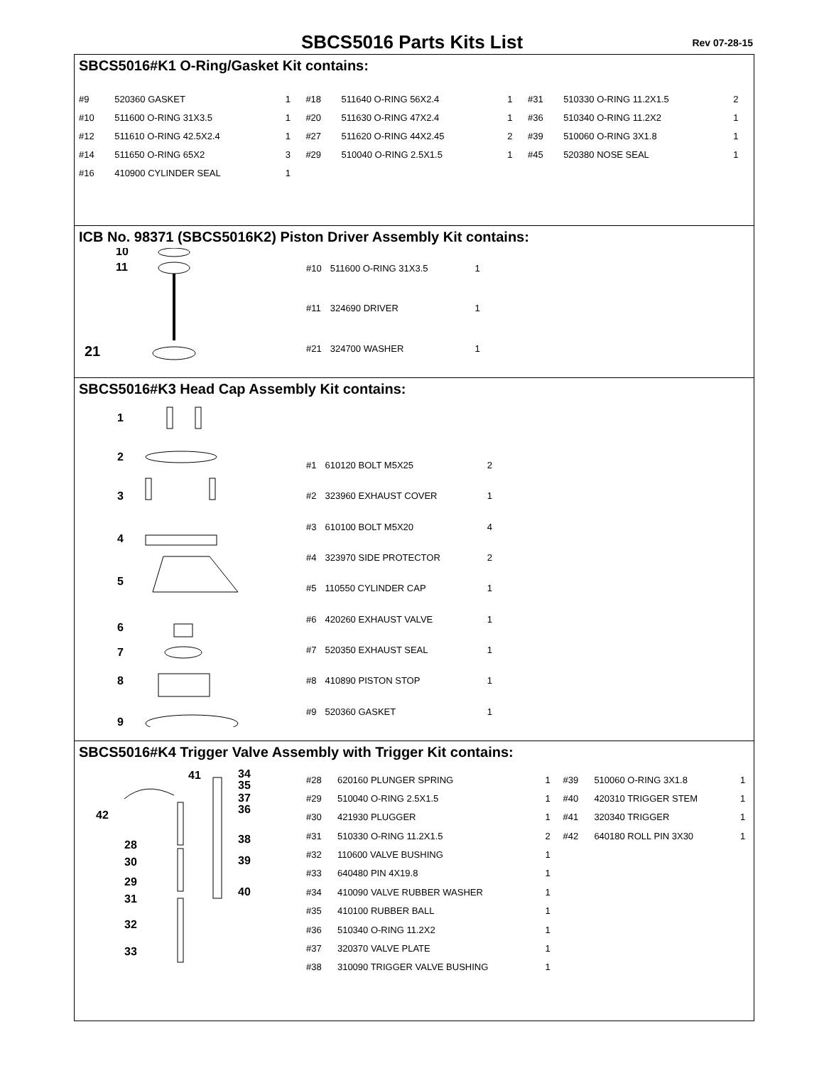SBCS5016 Parts Kits List
Rev 07-28-15
SBCS5016#K1 O-Ring/Gasket Kit contains:
| #9 | 520360 GASKET | 1 | #18 | 511640 O-RING 56X2.4 | 1 | #31 | 510330 O-RING 11.2X1.5 | 2 |
| #10 | 511600 O-RING 31X3.5 | 1 | #20 | 511630 O-RING 47X2.4 | 1 | #36 | 510340 O-RING 11.2X2 | 1 |
| #12 | 511610 O-RING 42.5X2.4 | 1 | #27 | 511620 O-RING 44X2.45 | 2 | #39 | 510060 O-RING 3X1.8 | 1 |
| #14 | 511650 O-RING 65X2 | 3 | #29 | 510040 O-RING 2.5X1.5 | 1 | #45 | 520380 NOSE SEAL | 1 |
| #16 | 410900 CYLINDER SEAL | 1 | | | | | | |
ICB No. 98371 (SBCS5016K2) Piston Driver Assembly Kit contains:
10
11
21
| #10 | 511600 O-RING 31X3.5 | 1 |
| #11 | 324690 DRIVER | 1 |
| #21 | 324700 WASHER | 1 |
SBCS5016#K3 Head Cap Assembly Kit contains:
1
2
3
4
5
6
7
8
9
| #1 | 610120 BOLT M5X25 | 2 |
| #2 | 323960 EXHAUST COVER | 1 |
| #3 | 610100 BOLT M5X20 | 4 |
| #4 | 323970 SIDE PROTECTOR | 2 |
| #5 | 110550 CYLINDER CAP | 1 |
| #6 | 420260 EXHAUST VALVE | 1 |
| #7 | 520350 EXHAUST SEAL | 1 |
| #8 | 410890 PISTON STOP | 1 |
| #9 | 520360 GASKET | 1 |
SBCS5016#K4 Trigger Valve Assembly with Trigger Kit contains:
41
34
35
37
36
42
38
28
39
30
29
40
31
32
33
| #28 | 620160 PLUNGER SPRING | 1 | #39 | 510060 O-RING 3X1.8 | 1 |
| #29 | 510040 O-RING 2.5X1.5 | 1 | #40 | 420310 TRIGGER STEM | 1 |
| #30 | 421930 PLUGGER | 1 | #41 | 320340 TRIGGER | 1 |
| #31 | 510330 O-RING 11.2X1.5 | 2 | #42 | 640180 ROLL PIN 3X30 | 1 |
| #32 | 110600 VALVE BUSHING | 1 | | | |
| #33 | 640480 PIN 4X19.8 | 1 | | | |
| #34 | 410090 VALVE RUBBER WASHER | 1 | | | |
| #35 | 410100 RUBBER BALL | 1 | | | |
| #36 | 510340 O-RING 11.2X2 | 1 | | | |
| #37 | 320370 VALVE PLATE | 1 | | | |
| #38 | 310090 TRIGGER VALVE BUSHING | 1 | | | |